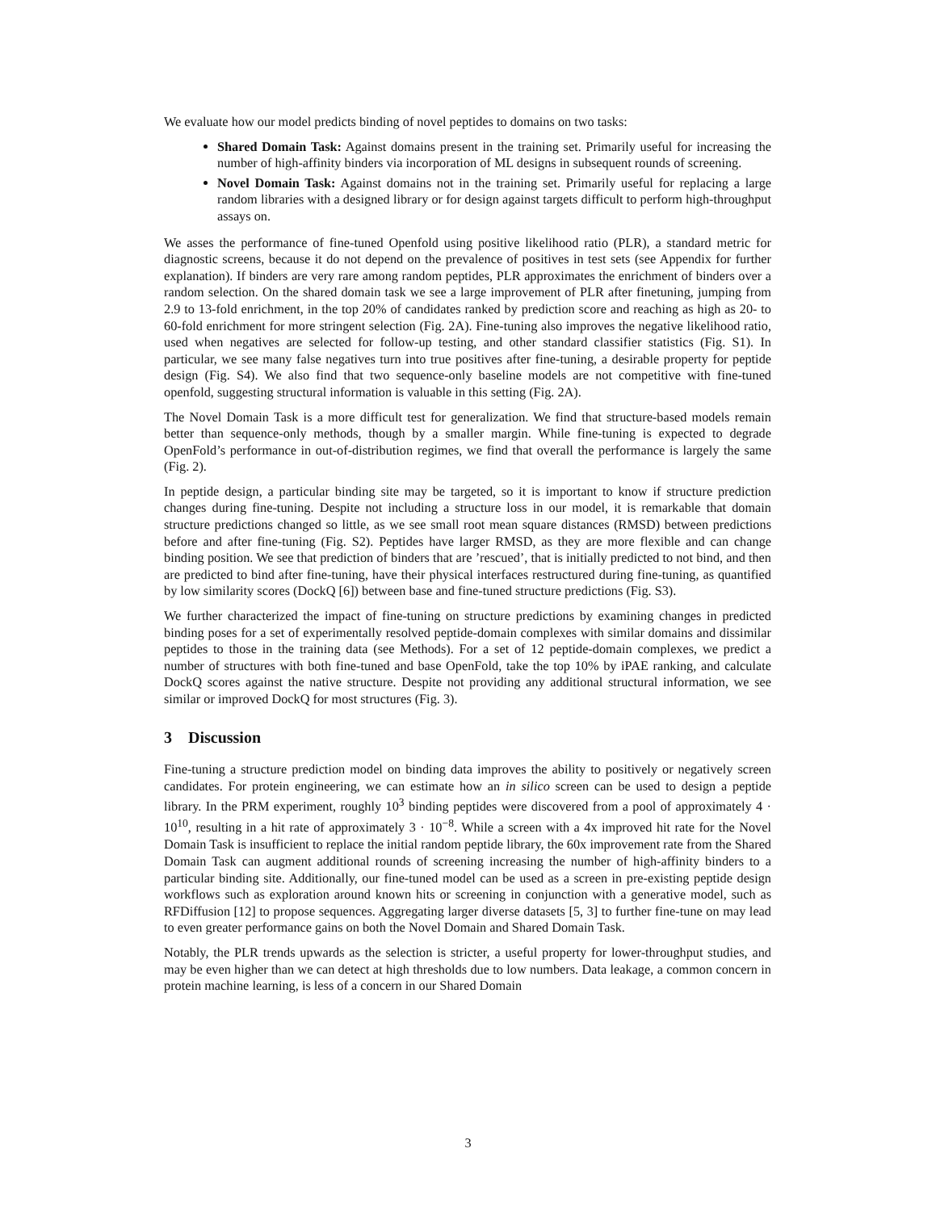We evaluate how our model predicts binding of novel peptides to domains on two tasks:
Shared Domain Task: Against domains present in the training set. Primarily useful for increasing the number of high-affinity binders via incorporation of ML designs in subsequent rounds of screening.
Novel Domain Task: Against domains not in the training set. Primarily useful for replacing a large random libraries with a designed library or for design against targets difficult to perform high-throughput assays on.
We asses the performance of fine-tuned Openfold using positive likelihood ratio (PLR), a standard metric for diagnostic screens, because it do not depend on the prevalence of positives in test sets (see Appendix for further explanation). If binders are very rare among random peptides, PLR approximates the enrichment of binders over a random selection. On the shared domain task we see a large improvement of PLR after finetuning, jumping from 2.9 to 13-fold enrichment, in the top 20% of candidates ranked by prediction score and reaching as high as 20- to 60-fold enrichment for more stringent selection (Fig. 2A). Fine-tuning also improves the negative likelihood ratio, used when negatives are selected for follow-up testing, and other standard classifier statistics (Fig. S1). In particular, we see many false negatives turn into true positives after fine-tuning, a desirable property for peptide design (Fig. S4). We also find that two sequence-only baseline models are not competitive with fine-tuned openfold, suggesting structural information is valuable in this setting (Fig. 2A).
The Novel Domain Task is a more difficult test for generalization. We find that structure-based models remain better than sequence-only methods, though by a smaller margin. While fine-tuning is expected to degrade OpenFold’s performance in out-of-distribution regimes, we find that overall the performance is largely the same (Fig. 2).
In peptide design, a particular binding site may be targeted, so it is important to know if structure prediction changes during fine-tuning. Despite not including a structure loss in our model, it is remarkable that domain structure predictions changed so little, as we see small root mean square distances (RMSD) between predictions before and after fine-tuning (Fig. S2). Peptides have larger RMSD, as they are more flexible and can change binding position. We see that prediction of binders that are ’rescued’, that is initially predicted to not bind, and then are predicted to bind after fine-tuning, have their physical interfaces restructured during fine-tuning, as quantified by low similarity scores (DockQ [6]) between base and fine-tuned structure predictions (Fig. S3).
We further characterized the impact of fine-tuning on structure predictions by examining changes in predicted binding poses for a set of experimentally resolved peptide-domain complexes with similar domains and dissimilar peptides to those in the training data (see Methods). For a set of 12 peptide-domain complexes, we predict a number of structures with both fine-tuned and base OpenFold, take the top 10% by iPAE ranking, and calculate DockQ scores against the native structure. Despite not providing any additional structural information, we see similar or improved DockQ for most structures (Fig. 3).
3 Discussion
Fine-tuning a structure prediction model on binding data improves the ability to positively or negatively screen candidates. For protein engineering, we can estimate how an in silico screen can be used to design a peptide library. In the PRM experiment, roughly 10<sup>3</sup> binding peptides were discovered from a pool of approximately 4 · 10<sup>10</sup>, resulting in a hit rate of approximately 3 · 10<sup>−8</sup>. While a screen with a 4x improved hit rate for the Novel Domain Task is insufficient to replace the initial random peptide library, the 60x improvement rate from the Shared Domain Task can augment additional rounds of screening increasing the number of high-affinity binders to a particular binding site. Additionally, our fine-tuned model can be used as a screen in pre-existing peptide design workflows such as exploration around known hits or screening in conjunction with a generative model, such as RFDiffusion [12] to propose sequences. Aggregating larger diverse datasets [5, 3] to further fine-tune on may lead to even greater performance gains on both the Novel Domain and Shared Domain Task.
Notably, the PLR trends upwards as the selection is stricter, a useful property for lower-throughput studies, and may be even higher than we can detect at high thresholds due to low numbers. Data leakage, a common concern in protein machine learning, is less of a concern in our Shared Domain
3